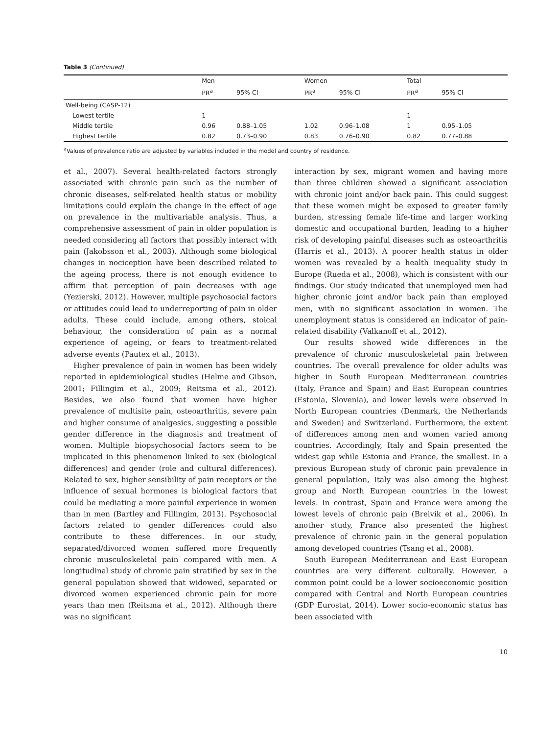Table 3 (Continued)
| | Men | | Women | | Total | |
| --- | --- | --- | --- | --- | --- | --- |
| | PR<sup>a</sup> | 95% CI | PR<sup>a</sup> | 95% CI | PR<sup>a</sup> | 95% CI |
| Well-being (CASP-12) | | | | | | |
| Lowest tertile | 1 | | | | 1 | |
| Middle tertile | 0.96 | 0.88–1.05 | 1.02 | 0.96–1.08 | 1 | 0.95–1.05 |
| Highest tertile | 0.82 | 0.73–0.90 | 0.83 | 0.76–0.90 | 0.82 | 0.77–0.88 |
<sup>a</sup> Values of prevalence ratio are adjusted by variables included in the model and country of residence.
et al., 2007). Several health-related factors strongly associated with chronic pain such as the number of chronic diseases, self-related health status or mobility limitations could explain the change in the effect of age on prevalence in the multivariable analysis. Thus, a comprehensive assessment of pain in older population is needed considering all factors that possibly interact with pain (Jakobsson et al., 2003). Although some biological changes in nociception have been described related to the ageing process, there is not enough evidence to affirm that perception of pain decreases with age (Yezierski, 2012). However, multiple psychosocial factors or attitudes could lead to underreporting of pain in older adults. These could include, among others, stoical behaviour, the consideration of pain as a normal experience of ageing, or fears to treatment-related adverse events (Pautex et al., 2013).
Higher prevalence of pain in women has been widely reported in epidemiological studies (Helme and Gibson, 2001; Fillingim et al., 2009; Reitsma et al., 2012). Besides, we also found that women have higher prevalence of multisite pain, osteoarthritis, severe pain and higher consume of analgesics, suggesting a possible gender difference in the diagnosis and treatment of women. Multiple biopsychosocial factors seem to be implicated in this phenomenon linked to sex (biological differences) and gender (role and cultural differences). Related to sex, higher sensibility of pain receptors or the influence of sexual hormones is biological factors that could be mediating a more painful experience in women than in men (Bartley and Fillingim, 2013). Psychosocial factors related to gender differences could also contribute to these differences. In our study, separated/divorced women suffered more frequently chronic musculoskeletal pain compared with men. A longitudinal study of chronic pain stratified by sex in the general population showed that widowed, separated or divorced women experienced chronic pain for more years than men (Reitsma et al., 2012). Although there was no significant
interaction by sex, migrant women and having more than three children showed a significant association with chronic joint and/or back pain. This could suggest that these women might be exposed to greater family burden, stressing female life-time and larger working domestic and occupational burden, leading to a higher risk of developing painful diseases such as osteoarthritis (Harris et al., 2013). A poorer health status in older women was revealed by a health inequality study in Europe (Rueda et al., 2008), which is consistent with our findings. Our study indicated that unemployed men had higher chronic joint and/or back pain than employed men, with no significant association in women. The unemployment status is considered an indicator of pain-related disability (Valkanoff et al., 2012).
Our results showed wide differences in the prevalence of chronic musculoskeletal pain between countries. The overall prevalence for older adults was higher in South European Mediterranean countries (Italy, France and Spain) and East European countries (Estonia, Slovenia), and lower levels were observed in North European countries (Denmark, the Netherlands and Sweden) and Switzerland. Furthermore, the extent of differences among men and women varied among countries. Accordingly, Italy and Spain presented the widest gap while Estonia and France, the smallest. In a previous European study of chronic pain prevalence in general population, Italy was also among the highest group and North European countries in the lowest levels. In contrast, Spain and France were among the lowest levels of chronic pain (Breivik et al., 2006). In another study, France also presented the highest prevalence of chronic pain in the general population among developed countries (Tsang et al., 2008).
South European Mediterranean and East European countries are very different culturally. However, a common point could be a lower socioeconomic position compared with Central and North European countries (GDP Eurostat, 2014). Lower socio-economic status has been associated with
10